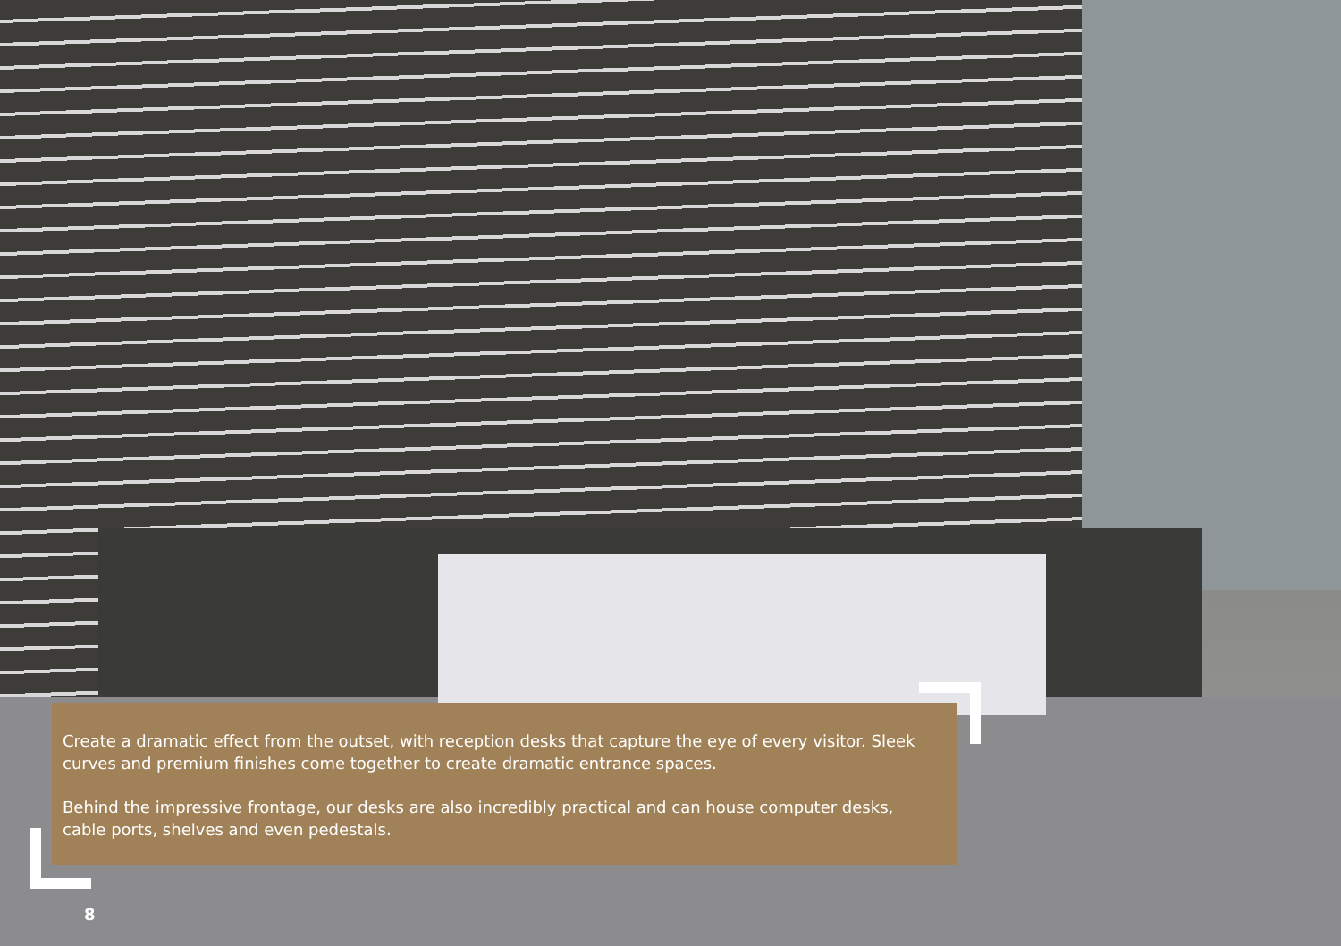Create a dramatic effect from the outset, with reception desks that capture the eye of every visitor. Sleek curves and premium finishes come together to create dramatic entrance spaces.
Behind the impressive frontage, our desks are also incredibly practical and can house computer desks, cable ports, shelves and even pedestals.
8